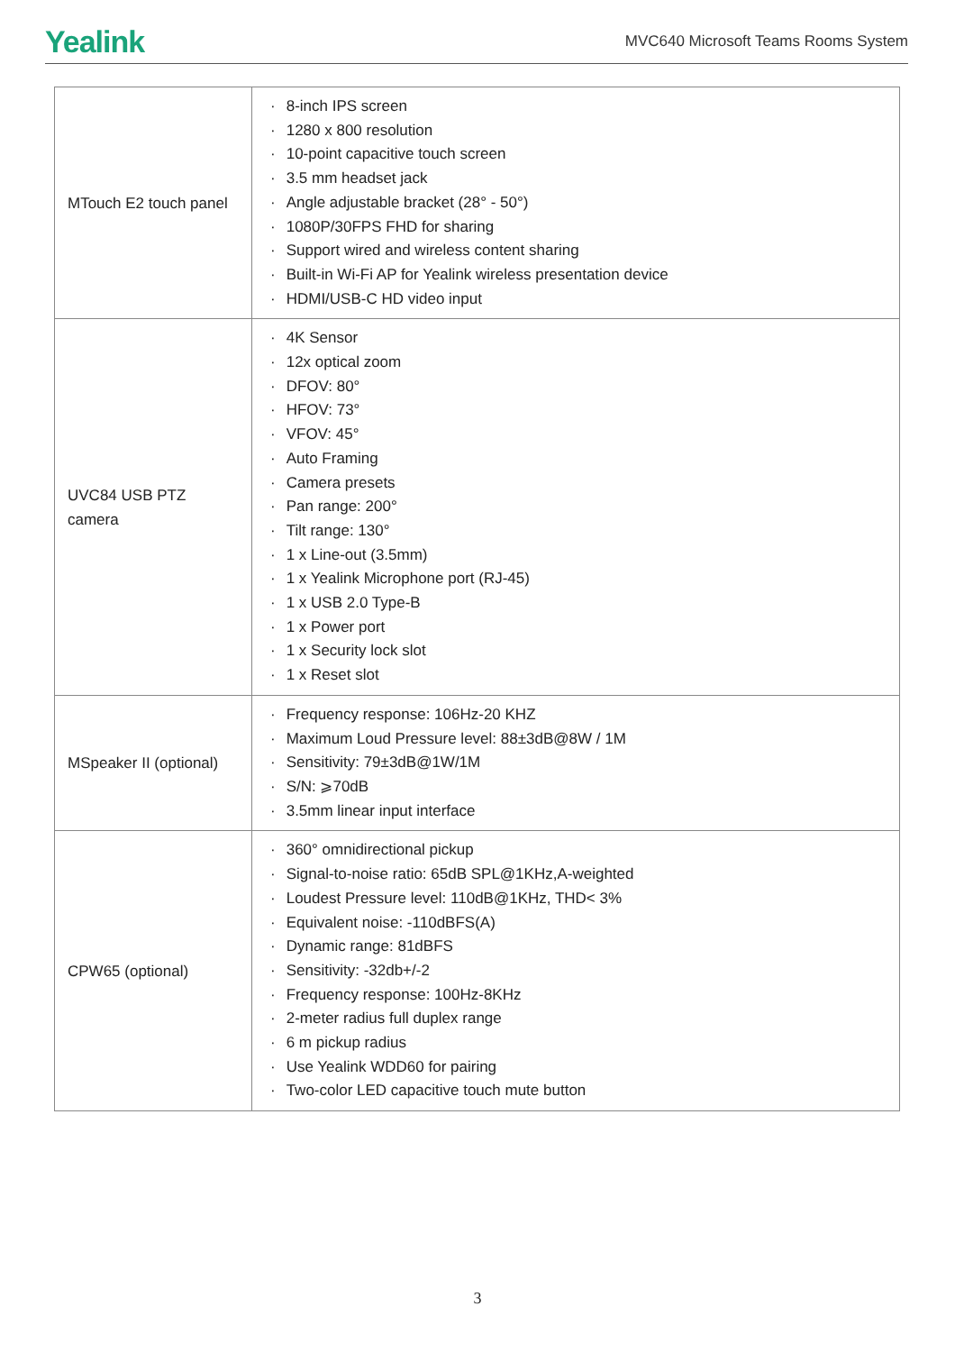Yealink
MVC640 Microsoft Teams Rooms System
| MTouch E2 touch panel | · 8-inch IPS screen · 1280 x 800 resolution · 10-point capacitive touch screen · 3.5 mm headset jack · Angle adjustable bracket (28° - 50°) · 1080P/30FPS FHD for sharing · Support wired and wireless content sharing · Built-in Wi-Fi AP for Yealink wireless presentation device · HDMI/USB-C HD video input |
| UVC84 USB PTZ camera | · 4K Sensor · 12x optical zoom · DFOV: 80° · HFOV: 73° · VFOV: 45° · Auto Framing · Camera presets · Pan range: 200° · Tilt range: 130° · 1 x Line-out (3.5mm) · 1 x Yealink Microphone port (RJ-45) · 1 x USB 2.0 Type-B · 1 x Power port · 1 x Security lock slot · 1 x Reset slot |
| MSpeaker II (optional) | · Frequency response: 106Hz-20 KHZ · Maximum Loud Pressure level: 88±3dB@8W / 1M · Sensitivity: 79±3dB@1W/1M · S/N: ⩾70dB · 3.5mm linear input interface |
| CPW65 (optional) | · 360° omnidirectional pickup · Signal-to-noise ratio: 65dB SPL@1KHz,A-weighted · Loudest Pressure level: 110dB@1KHz, THD< 3% · Equivalent noise: -110dBFS(A) · Dynamic range: 81dBFS · Sensitivity: -32db+/-2 · Frequency response: 100Hz-8KHz · 2-meter radius full duplex range · 6 m pickup radius · Use Yealink WDD60 for pairing · Two-color LED capacitive touch mute button |
3